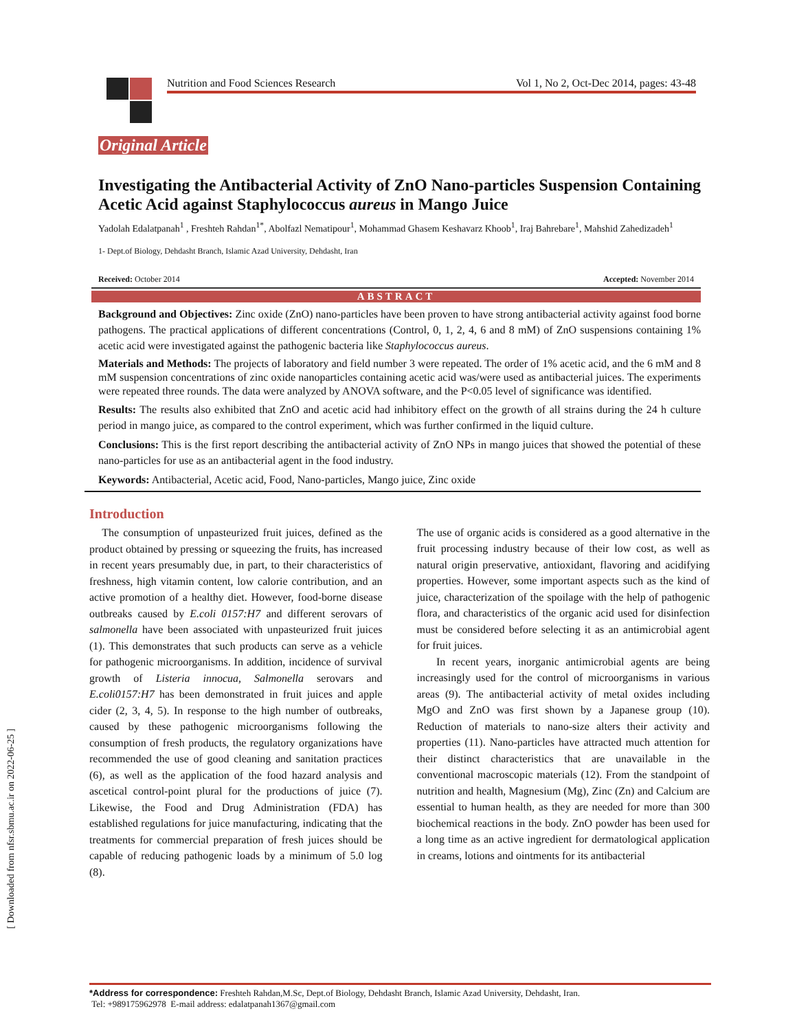[ Downloaded from nfsr.sbmu.ac.ir on 2022-06-25 ]
Nutrition and Food Sciences Research Vol 1, No 2, Oct-Dec 2014, pages: 43-48
Original Article
Investigating the Antibacterial Activity of ZnO Nano-particles Suspension Containing Acetic Acid against Staphylococcus aureus in Mango Juice
Yadolah Edalatpanah<sup>1</sup> , Freshteh Rahdan<sup>1*</sup>, Abolfazl Nematipour<sup>1</sup>, Mohammad Ghasem Keshavarz Khoob<sup>1</sup>, Iraj Bahrebare<sup>1</sup>, Mahshid Zahedizadeh<sup>1</sup>
1- Dept.of Biology, Dehdasht Branch, Islamic Azad University, Dehdasht, Iran
Received: October 2014 Accepted: November 2014
ABSTRACT
Background and Objectives: Zinc oxide (ZnO) nano-particles have been proven to have strong antibacterial activity against food borne pathogens. The practical applications of different concentrations (Control, 0, 1, 2, 4, 6 and 8 mM) of ZnO suspensions containing 1% acetic acid were investigated against the pathogenic bacteria like Staphylococcus aureus.
Materials and Methods: The projects of laboratory and field number 3 were repeated. The order of 1% acetic acid, and the 6 mM and 8 mM suspension concentrations of zinc oxide nanoparticles containing acetic acid was/were used as antibacterial juices. The experiments were repeated three rounds. The data were analyzed by ANOVA software, and the P<0.05 level of significance was identified.
Results: The results also exhibited that ZnO and acetic acid had inhibitory effect on the growth of all strains during the 24 h culture period in mango juice, as compared to the control experiment, which was further confirmed in the liquid culture.
Conclusions: This is the first report describing the antibacterial activity of ZnO NPs in mango juices that showed the potential of these nano-particles for use as an antibacterial agent in the food industry.
Keywords: Antibacterial, Acetic acid, Food, Nano-particles, Mango juice, Zinc oxide
Introduction
The consumption of unpasteurized fruit juices, defined as the product obtained by pressing or squeezing the fruits, has increased in recent years presumably due, in part, to their characteristics of freshness, high vitamin content, low calorie contribution, and an active promotion of a healthy diet. However, food-borne disease outbreaks caused by E.coli 0157:H7 and different serovars of salmonella have been associated with unpasteurized fruit juices (1). This demonstrates that such products can serve as a vehicle for pathogenic microorganisms. In addition, incidence of survival growth of Listeria innocua, Salmonella serovars and E.coli0157:H7 has been demonstrated in fruit juices and apple cider (2, 3, 4, 5). In response to the high number of outbreaks, caused by these pathogenic microorganisms following the consumption of fresh products, the regulatory organizations have recommended the use of good cleaning and sanitation practices (6), as well as the application of the food hazard analysis and ascetical control-point plural for the productions of juice (7). Likewise, the Food and Drug Administration (FDA) has established regulations for juice manufacturing, indicating that the treatments for commercial preparation of fresh juices should be capable of reducing pathogenic loads by a minimum of 5.0 log (8).
The use of organic acids is considered as a good alternative in the fruit processing industry because of their low cost, as well as natural origin preservative, antioxidant, flavoring and acidifying properties. However, some important aspects such as the kind of juice, characterization of the spoilage with the help of pathogenic flora, and characteristics of the organic acid used for disinfection must be considered before selecting it as an antimicrobial agent for fruit juices.
In recent years, inorganic antimicrobial agents are being increasingly used for the control of microorganisms in various areas (9). The antibacterial activity of metal oxides including MgO and ZnO was first shown by a Japanese group (10). Reduction of materials to nano-size alters their activity and properties (11). Nano-particles have attracted much attention for their distinct characteristics that are unavailable in the conventional macroscopic materials (12). From the standpoint of nutrition and health, Magnesium (Mg), Zinc (Zn) and Calcium are essential to human health, as they are needed for more than 300 biochemical reactions in the body. ZnO powder has been used for a long time as an active ingredient for dermatological application in creams, lotions and ointments for its antibacterial
*Address for correspondence: Freshteh Rahdan,M.Sc, Dept.of Biology, Dehdasht Branch, Islamic Azad University, Dehdasht, Iran.
Tel: +989175962978 E-mail address: edalatpanah1367@gmail.com